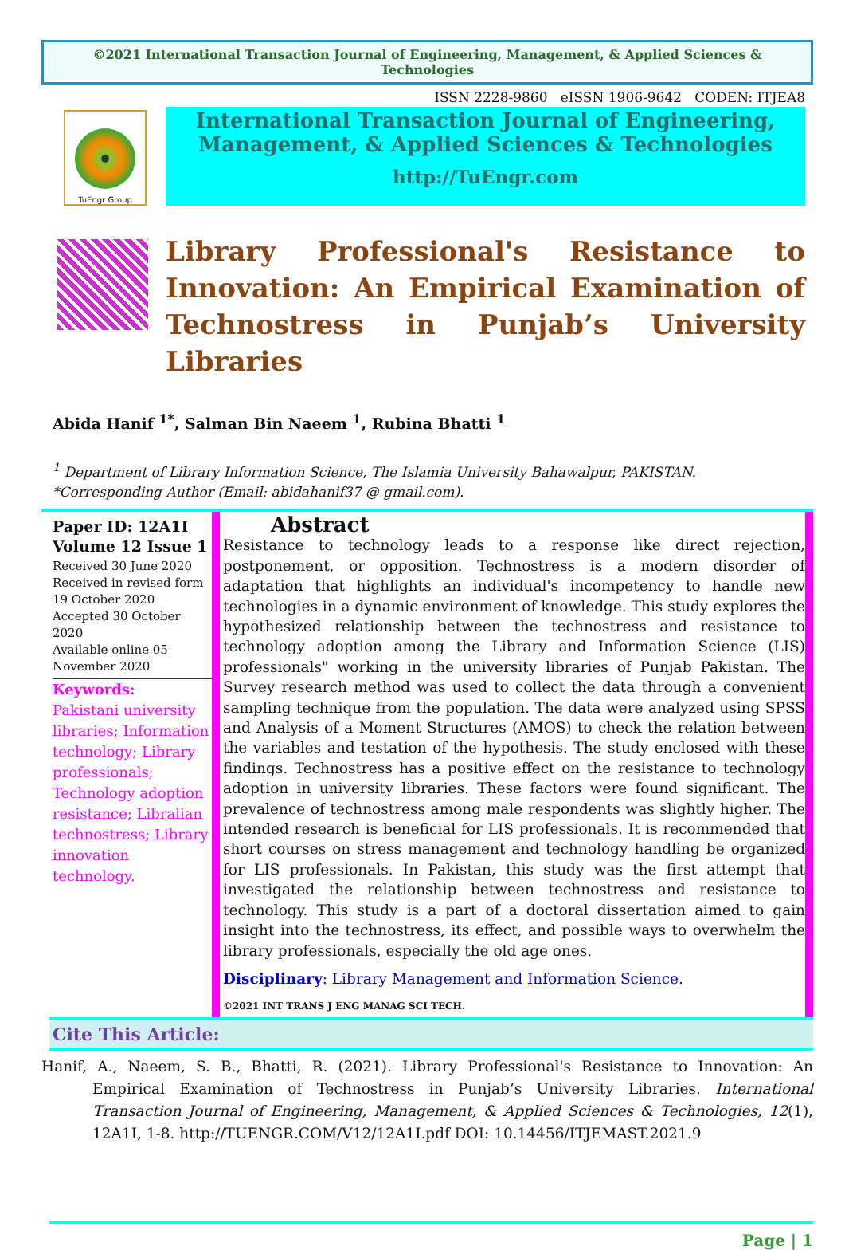©2021 International Transaction Journal of Engineering, Management, & Applied Sciences & Technologies
ISSN 2228-9860 eISSN 1906-9642 CODEN: ITJEA8
TuEngr Group
International Transaction Journal of Engineering,
Management, & Applied Sciences & Technologies
http://TuEngr.com
Library Professional's Resistance to Innovation: An Empirical Examination of Technostress in Punjab’s University Libraries
Abida Hanif <sup>1*</sup>, Salman Bin Naeem <sup>1</sup>, Rubina Bhatti <sup>1</sup>
<sup>1</sup> Department of Library Information Science, The Islamia University Bahawalpur, PAKISTAN.
*Corresponding Author (Email: abidahanif37 @ gmail.com).
Paper ID: 12A1I
Volume 12 Issue 1
Received 30 June 2020
Received in revised form 19 October 2020
Accepted 30 October 2020
Available online 05 November 2020
Keywords:
Pakistani university libraries; Information technology; Library professionals; Technology adoption resistance; Libralian technostress; Library innovation technology.
Abstract
Resistance to technology leads to a response like direct rejection, postponement, or opposition. Technostress is a modern disorder of adaptation that highlights an individual's incompetency to handle new technologies in a dynamic environment of knowledge. This study explores the hypothesized relationship between the technostress and resistance to technology adoption among the Library and Information Science (LIS) professionals" working in the university libraries of Punjab Pakistan. The Survey research method was used to collect the data through a convenient sampling technique from the population. The data were analyzed using SPSS and Analysis of a Moment Structures (AMOS) to check the relation between the variables and testation of the hypothesis. The study enclosed with these findings. Technostress has a positive effect on the resistance to technology adoption in university libraries. These factors were found significant. The prevalence of technostress among male respondents was slightly higher. The intended research is beneficial for LIS professionals. It is recommended that short courses on stress management and technology handling be organized for LIS professionals. In Pakistan, this study was the first attempt that investigated the relationship between technostress and resistance to technology. This study is a part of a doctoral dissertation aimed to gain insight into the technostress, its effect, and possible ways to overwhelm the library professionals, especially the old age ones.
Disciplinary: Library Management and Information Science.
©2021 INT TRANS J ENG MANAG SCI TECH.
Cite This Article:
Hanif, A., Naeem, S. B., Bhatti, R. (2021). Library Professional's Resistance to Innovation: An Empirical Examination of Technostress in Punjab’s University Libraries. International Transaction Journal of Engineering, Management, & Applied Sciences & Technologies, 12(1), 12A1I, 1-8. http://TUENGR.COM/V12/12A1I.pdf DOI: 10.14456/ITJEMAST.2021.9
Page | 1